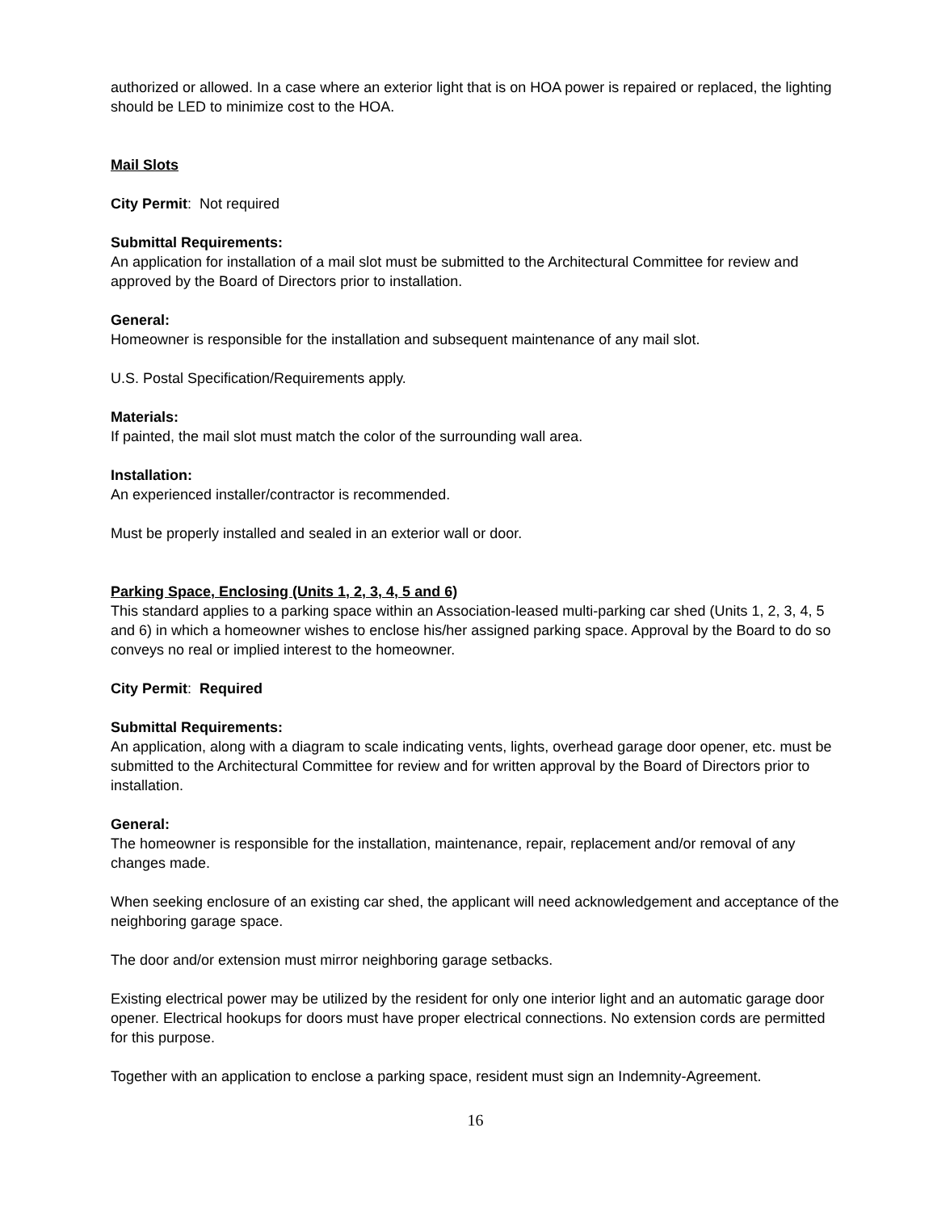authorized or allowed. In a case where an exterior light that is on HOA power is repaired or replaced, the lighting should be LED to minimize cost to the HOA.
Mail Slots
City Permit: Not required
Submittal Requirements:
An application for installation of a mail slot must be submitted to the Architectural Committee for review and approved by the Board of Directors prior to installation.
General:
Homeowner is responsible for the installation and subsequent maintenance of any mail slot.
U.S. Postal Specification/Requirements apply.
Materials:
If painted, the mail slot must match the color of the surrounding wall area.
Installation:
An experienced installer/contractor is recommended.
Must be properly installed and sealed in an exterior wall or door.
Parking Space, Enclosing (Units 1, 2, 3, 4, 5 and 6)
This standard applies to a parking space within an Association-leased multi-parking car shed (Units 1, 2, 3, 4, 5 and 6) in which a homeowner wishes to enclose his/her assigned parking space. Approval by the Board to do so conveys no real or implied interest to the homeowner.
City Permit: Required
Submittal Requirements:
An application, along with a diagram to scale indicating vents, lights, overhead garage door opener, etc. must be submitted to the Architectural Committee for review and for written approval by the Board of Directors prior to installation.
General:
The homeowner is responsible for the installation, maintenance, repair, replacement and/or removal of any changes made.
When seeking enclosure of an existing car shed, the applicant will need acknowledgement and acceptance of the neighboring garage space.
The door and/or extension must mirror neighboring garage setbacks.
Existing electrical power may be utilized by the resident for only one interior light and an automatic garage door opener. Electrical hookups for doors must have proper electrical connections. No extension cords are permitted for this purpose.
Together with an application to enclose a parking space, resident must sign an Indemnity-Agreement.
16